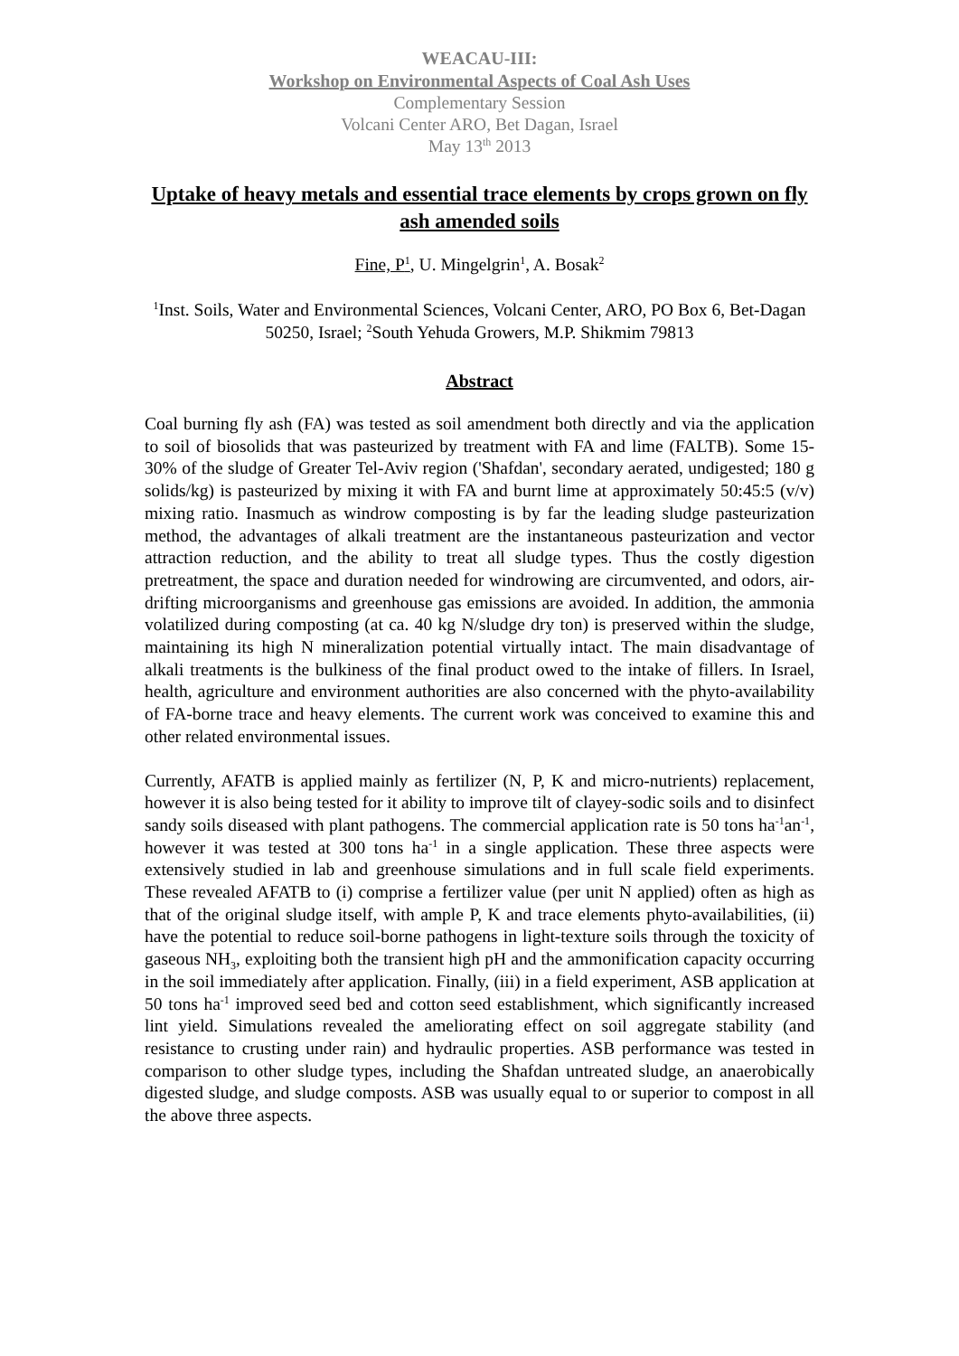WEACAU-III:
Workshop on Environmental Aspects of Coal Ash Uses
Complementary Session
Volcani Center ARO, Bet Dagan, Israel
May 13<sup>th</sup> 2013
Uptake of heavy metals and essential trace elements by crops grown on fly ash amended soils
Fine, P<sup>1</sup>, U. Mingelgrin<sup>1</sup>, A. Bosak<sup>2</sup>
<sup>1</sup> Inst. Soils, Water and Environmental Sciences, Volcani Center, ARO, PO Box 6, Bet-Dagan 50250, Israel; <sup>2</sup>South Yehuda Growers, M.P. Shikmim 79813
Abstract
Coal burning fly ash (FA) was tested as soil amendment both directly and via the application to soil of biosolids that was pasteurized by treatment with FA and lime (FALTB). Some 15-30% of the sludge of Greater Tel-Aviv region ('Shafdan', secondary aerated, undigested; 180 g solids/kg) is pasteurized by mixing it with FA and burnt lime at approximately 50:45:5 (v/v) mixing ratio. Inasmuch as windrow composting is by far the leading sludge pasteurization method, the advantages of alkali treatment are the instantaneous pasteurization and vector attraction reduction, and the ability to treat all sludge types. Thus the costly digestion pretreatment, the space and duration needed for windrowing are circumvented, and odors, air-drifting microorganisms and greenhouse gas emissions are avoided. In addition, the ammonia volatilized during composting (at ca. 40 kg N/sludge dry ton) is preserved within the sludge, maintaining its high N mineralization potential virtually intact. The main disadvantage of alkali treatments is the bulkiness of the final product owed to the intake of fillers. In Israel, health, agriculture and environment authorities are also concerned with the phyto-availability of FA-borne trace and heavy elements. The current work was conceived to examine this and other related environmental issues.
Currently, AFATB is applied mainly as fertilizer (N, P, K and micro-nutrients) replacement, however it is also being tested for it ability to improve tilt of clayey-sodic soils and to disinfect sandy soils diseased with plant pathogens. The commercial application rate is 50 tons ha<sup>-1</sup>an<sup>-1</sup>, however it was tested at 300 tons ha<sup>-1</sup> in a single application. These three aspects were extensively studied in lab and greenhouse simulations and in full scale field experiments. These revealed AFATB to (i) comprise a fertilizer value (per unit N applied) often as high as that of the original sludge itself, with ample P, K and trace elements phyto-availabilities, (ii) have the potential to reduce soil-borne pathogens in light-texture soils through the toxicity of gaseous NH<sub>3</sub>, exploiting both the transient high pH and the ammonification capacity occurring in the soil immediately after application. Finally, (iii) in a field experiment, ASB application at 50 tons ha<sup>-1</sup> improved seed bed and cotton seed establishment, which significantly increased lint yield. Simulations revealed the ameliorating effect on soil aggregate stability (and resistance to crusting under rain) and hydraulic properties. ASB performance was tested in comparison to other sludge types, including the Shafdan untreated sludge, an anaerobically digested sludge, and sludge composts. ASB was usually equal to or superior to compost in all the above three aspects.